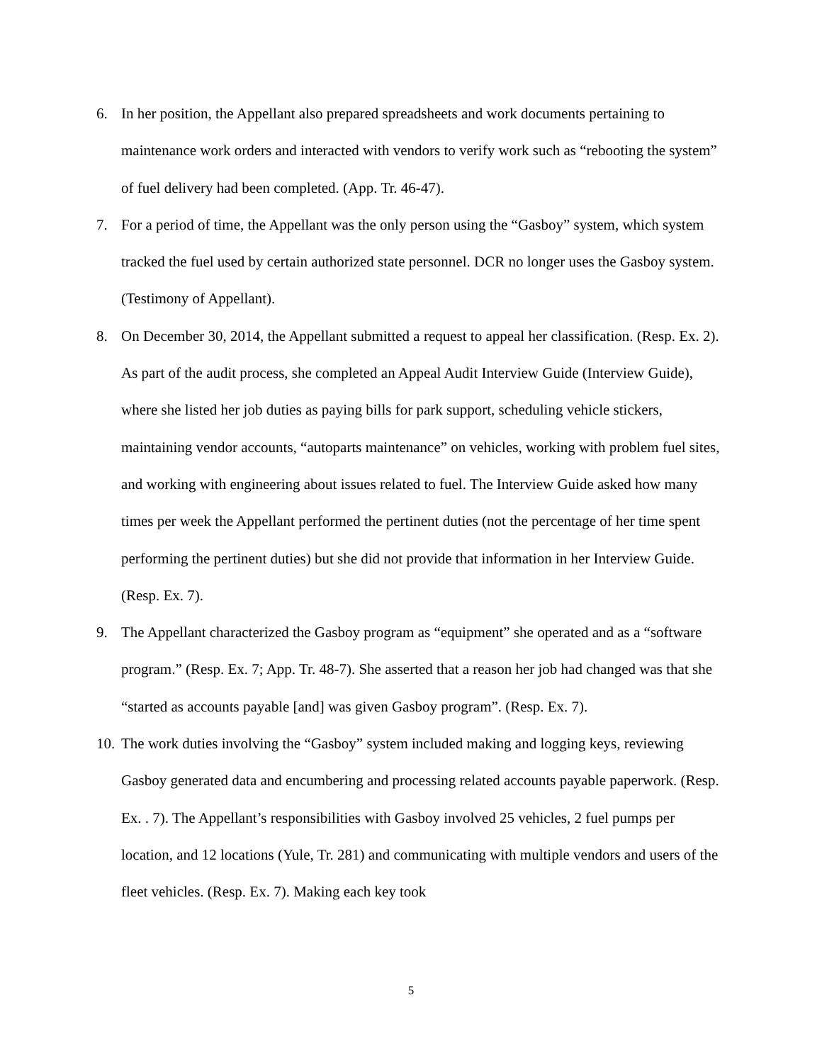6. In her position, the Appellant also prepared spreadsheets and work documents pertaining to maintenance work orders and interacted with vendors to verify work such as “rebooting the system” of fuel delivery had been completed. (App. Tr. 46-47).
7. For a period of time, the Appellant was the only person using the “Gasboy” system, which system tracked the fuel used by certain authorized state personnel. DCR no longer uses the Gasboy system. (Testimony of Appellant).
8. On December 30, 2014, the Appellant submitted a request to appeal her classification. (Resp. Ex. 2). As part of the audit process, she completed an Appeal Audit Interview Guide (Interview Guide), where she listed her job duties as paying bills for park support, scheduling vehicle stickers, maintaining vendor accounts, “autoparts maintenance” on vehicles, working with problem fuel sites, and working with engineering about issues related to fuel. The Interview Guide asked how many times per week the Appellant performed the pertinent duties (not the percentage of her time spent performing the pertinent duties) but she did not provide that information in her Interview Guide. (Resp. Ex. 7).
9. The Appellant characterized the Gasboy program as “equipment” she operated and as a “software program.” (Resp. Ex. 7; App. Tr. 48-7). She asserted that a reason her job had changed was that she “started as accounts payable [and] was given Gasboy program”. (Resp. Ex. 7).
10. The work duties involving the “Gasboy” system included making and logging keys, reviewing Gasboy generated data and encumbering and processing related accounts payable paperwork. (Resp. Ex. . 7). The Appellant’s responsibilities with Gasboy involved 25 vehicles, 2 fuel pumps per location, and 12 locations (Yule, Tr. 281) and communicating with multiple vendors and users of the fleet vehicles. (Resp. Ex. 7). Making each key took
5